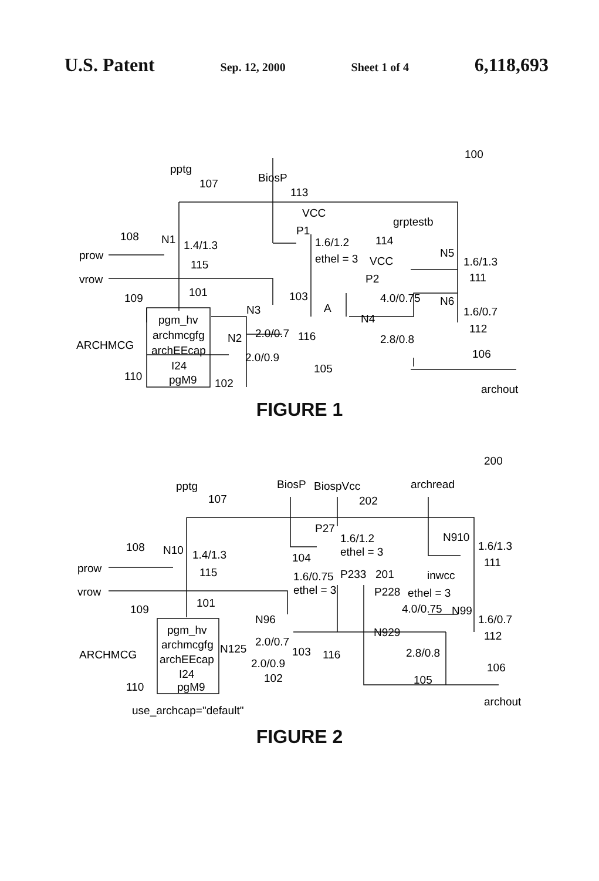U.S. Patent Sep. 12, 2000 Sheet 1 of 4 6,118,693
pptg
107
BiosP
113
VCC
P1
1.6/1.2
ethel = 3
grptestb
114
VCC
P2
4.0/0.75
N5
1.6/1.3
111
N6
1.6/0.7
112
108
N1
1.4/1.3
115
prow
vrow
109
101
pgm_hv
archmcgfg
archEEcap
I24
pgM9
ARCHMCG
110
N3
103
A
2.0/0.7
116
N2
2.0/0.9
102
N4
2.8/0.8
105
106
archout
100
FIGURE 1
pptg
107
BiosP
BiospVcc
202
archread
P27
1.6/1.2
ethel = 3
104
N910
1.6/1.3
111
P233
201
inwcc
1.6/0.75
ethel = 3
P228
ethel = 3
4.0/0.75
N99
1.6/0.7
112
108
N10
1.4/1.3
115
prow
vrow
109
101
pgm_hv
archmcgfg
archEEcap
I24
pgM9
ARCHMCG
110
use_archcap="default"
N96
2.0/0.7
103
116
N125
2.0/0.9
102
N929
2.8/0.8
105
106
archout
200
FIGURE 2